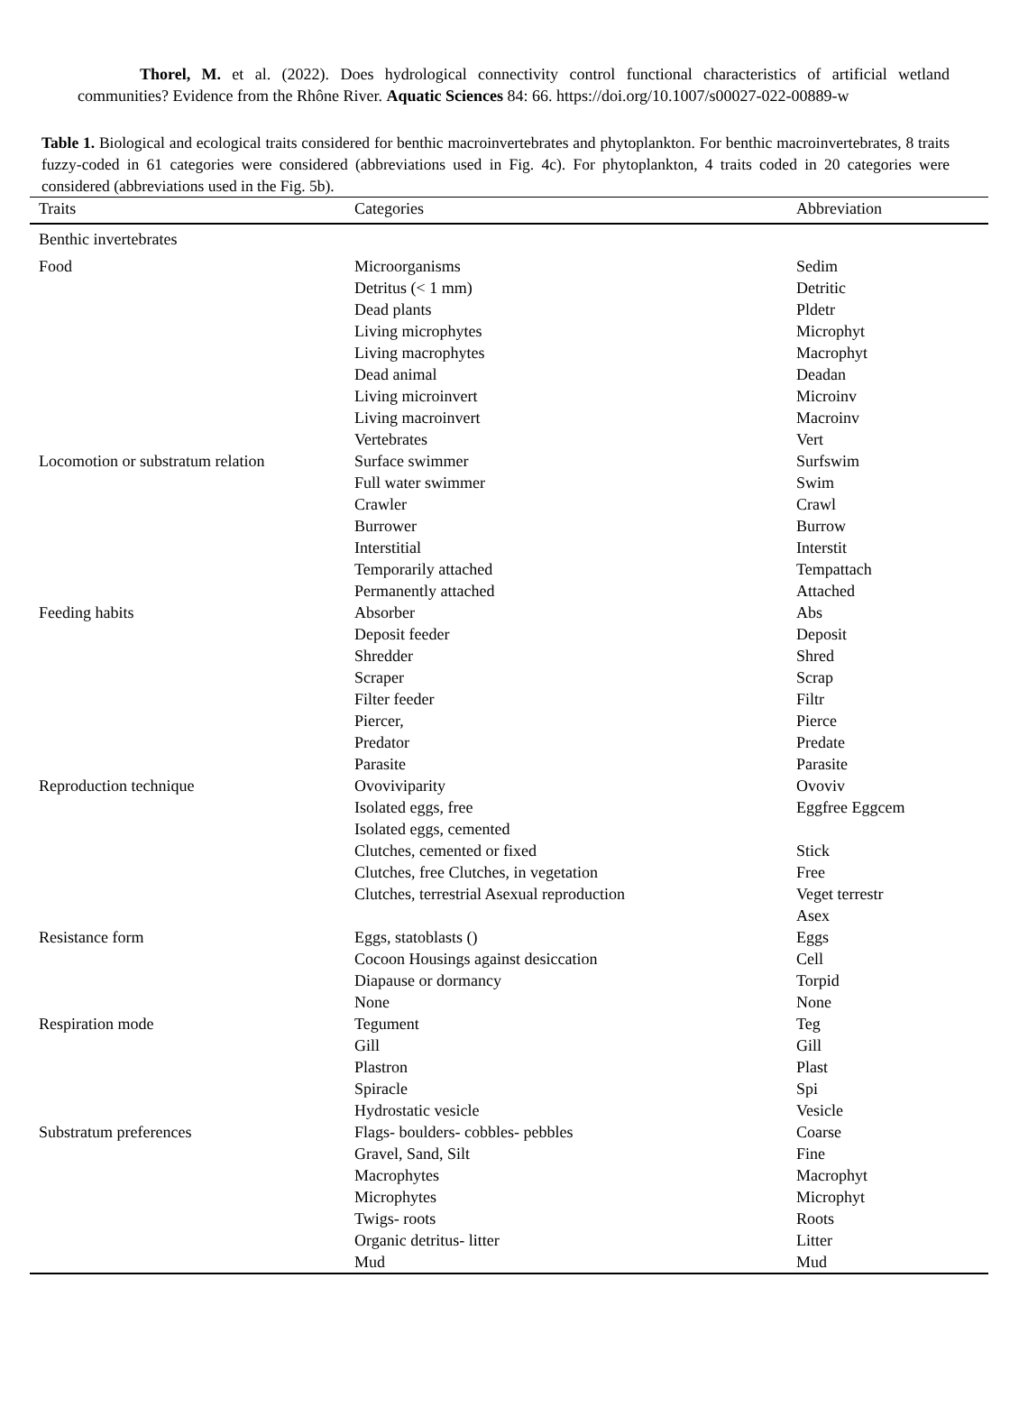Thorel, M. et al. (2022). Does hydrological connectivity control functional characteristics of artificial wetland communities? Evidence from the Rhône River. Aquatic Sciences 84: 66. https://doi.org/10.1007/s00027-022-00889-w
Table 1. Biological and ecological traits considered for benthic macroinvertebrates and phytoplankton. For benthic macroinvertebrates, 8 traits fuzzy-coded in 61 categories were considered (abbreviations used in Fig. 4c). For phytoplankton, 4 traits coded in 20 categories were considered (abbreviations used in the Fig. 5b).
| Traits | Categories | Abbreviation |
| --- | --- | --- |
| Benthic invertebrates | | |
| Food | Microorganisms | Sedim |
| | Detritus (< 1 mm) | Detritic |
| | Dead plants | Pldetr |
| | Living microphytes | Microphyt |
| | Living macrophytes | Macrophyt |
| | Dead animal | Deadan |
| | Living microinvert | Microinv |
| | Living macroinvert | Macroinv |
| | Vertebrates | Vert |
| Locomotion or substratum relation | Surface swimmer | Surfswim |
| | Full water swimmer | Swim |
| | Crawler | Crawl |
| | Burrower | Burrow |
| | Interstitial | Interstit |
| | Temporarily attached | Tempattach |
| | Permanently attached | Attached |
| Feeding habits | Absorber | Abs |
| | Deposit feeder | Deposit |
| | Shredder | Shred |
| | Scraper | Scrap |
| | Filter feeder | Filtr |
| | Piercer, | Pierce |
| | Predator | Predate |
| | Parasite | Parasite |
| Reproduction technique | Ovoviviparity | Ovoviv |
| | Isolated eggs, free | Eggfree Eggcem |
| | Isolated eggs, cemented | |
| | Clutches, cemented or fixed | Stick |
| | Clutches, free Clutches, in vegetation | Free |
| | Clutches, terrestrial Asexual reproduction | Veget terrestr Asex |
| Resistance form | Eggs, statoblasts () | Eggs |
| | Cocoon Housings against desiccation | Cell |
| | Diapause or dormancy | Torpid |
| | None | None |
| Respiration mode | Tegument | Teg |
| | Gill | Gill |
| | Plastron | Plast |
| | Spiracle | Spi |
| | Hydrostatic vesicle | Vesicle |
| Substratum preferences | Flags- boulders- cobbles- pebbles | Coarse |
| | Gravel, Sand, Silt | Fine |
| | Macrophytes | Macrophyt |
| | Microphytes | Microphyt |
| | Twigs- roots | Roots |
| | Organic detritus- litter | Litter |
| | Mud | Mud |